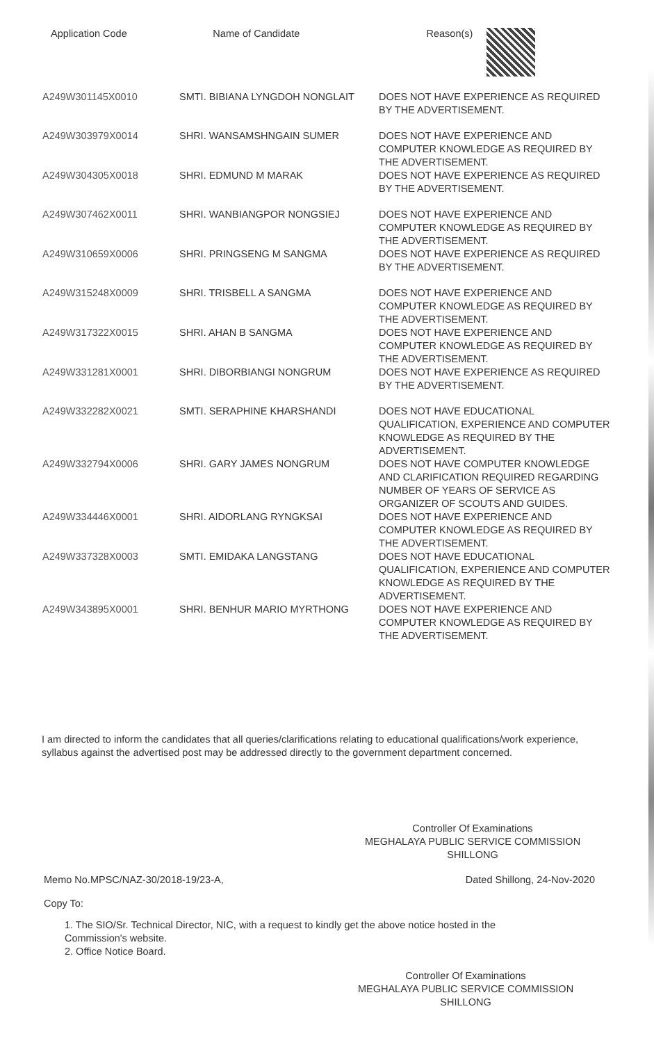| Application Code | Name of Candidate | Reason(s) |
| --- | --- | --- |
| A249W301145X0010 | SMTI. BIBIANA LYNGDOH NONGLAIT | DOES NOT HAVE EXPERIENCE AS REQUIRED BY THE ADVERTISEMENT. |
| A249W303979X0014 | SHRI. WANSAMSHNGAIN SUMER | DOES NOT HAVE EXPERIENCE AND COMPUTER KNOWLEDGE AS REQUIRED BY THE ADVERTISEMENT. |
| A249W304305X0018 | SHRI. EDMUND M MARAK | DOES NOT HAVE EXPERIENCE AS REQUIRED BY THE ADVERTISEMENT. |
| A249W307462X0011 | SHRI. WANBIANGPOR NONGSIEJ | DOES NOT HAVE EXPERIENCE AND COMPUTER KNOWLEDGE AS REQUIRED BY THE ADVERTISEMENT. |
| A249W310659X0006 | SHRI. PRINGSENG M SANGMA | DOES NOT HAVE EXPERIENCE AS REQUIRED BY THE ADVERTISEMENT. |
| A249W315248X0009 | SHRI. TRISBELL A SANGMA | DOES NOT HAVE EXPERIENCE AND COMPUTER KNOWLEDGE AS REQUIRED BY THE ADVERTISEMENT. |
| A249W317322X0015 | SHRI. AHAN B SANGMA | DOES NOT HAVE EXPERIENCE AND COMPUTER KNOWLEDGE AS REQUIRED BY THE ADVERTISEMENT. |
| A249W331281X0001 | SHRI. DIBORBIANGI NONGRUM | DOES NOT HAVE EXPERIENCE AS REQUIRED BY THE ADVERTISEMENT. |
| A249W332282X0021 | SMTI. SERAPHINE KHARSHANDI | DOES NOT HAVE EDUCATIONAL QUALIFICATION, EXPERIENCE AND COMPUTER KNOWLEDGE AS REQUIRED BY THE ADVERTISEMENT. |
| A249W332794X0006 | SHRI. GARY JAMES NONGRUM | DOES NOT HAVE COMPUTER KNOWLEDGE AND CLARIFICATION REQUIRED REGARDING NUMBER OF YEARS OF SERVICE AS ORGANIZER OF SCOUTS AND GUIDES. |
| A249W334446X0001 | SHRI. AIDORLANG RYNGKSAI | DOES NOT HAVE EXPERIENCE AND COMPUTER KNOWLEDGE AS REQUIRED BY THE ADVERTISEMENT. |
| A249W337328X0003 | SMTI. EMIDAKA LANGSTANG | DOES NOT HAVE EDUCATIONAL QUALIFICATION, EXPERIENCE AND COMPUTER KNOWLEDGE AS REQUIRED BY THE ADVERTISEMENT. |
| A249W343895X0001 | SHRI. BENHUR MARIO MYRTHONG | DOES NOT HAVE EXPERIENCE AND COMPUTER KNOWLEDGE AS REQUIRED BY THE ADVERTISEMENT. |
I am directed to inform the candidates that all queries/clarifications relating to educational qualifications/work experience, syllabus against the advertised post may be addressed directly to the government department concerned.
Controller Of Examinations
MEGHALAYA PUBLIC SERVICE COMMISSION
SHILLONG
Memo No.MPSC/NAZ-30/2018-19/23-A, Dated Shillong, 24-Nov-2020
Copy To:
1. The SIO/Sr. Technical Director, NIC, with a request to kindly get the above notice hosted in the Commission's website.
2. Office Notice Board.
Controller Of Examinations
MEGHALAYA PUBLIC SERVICE COMMISSION
SHILLONG